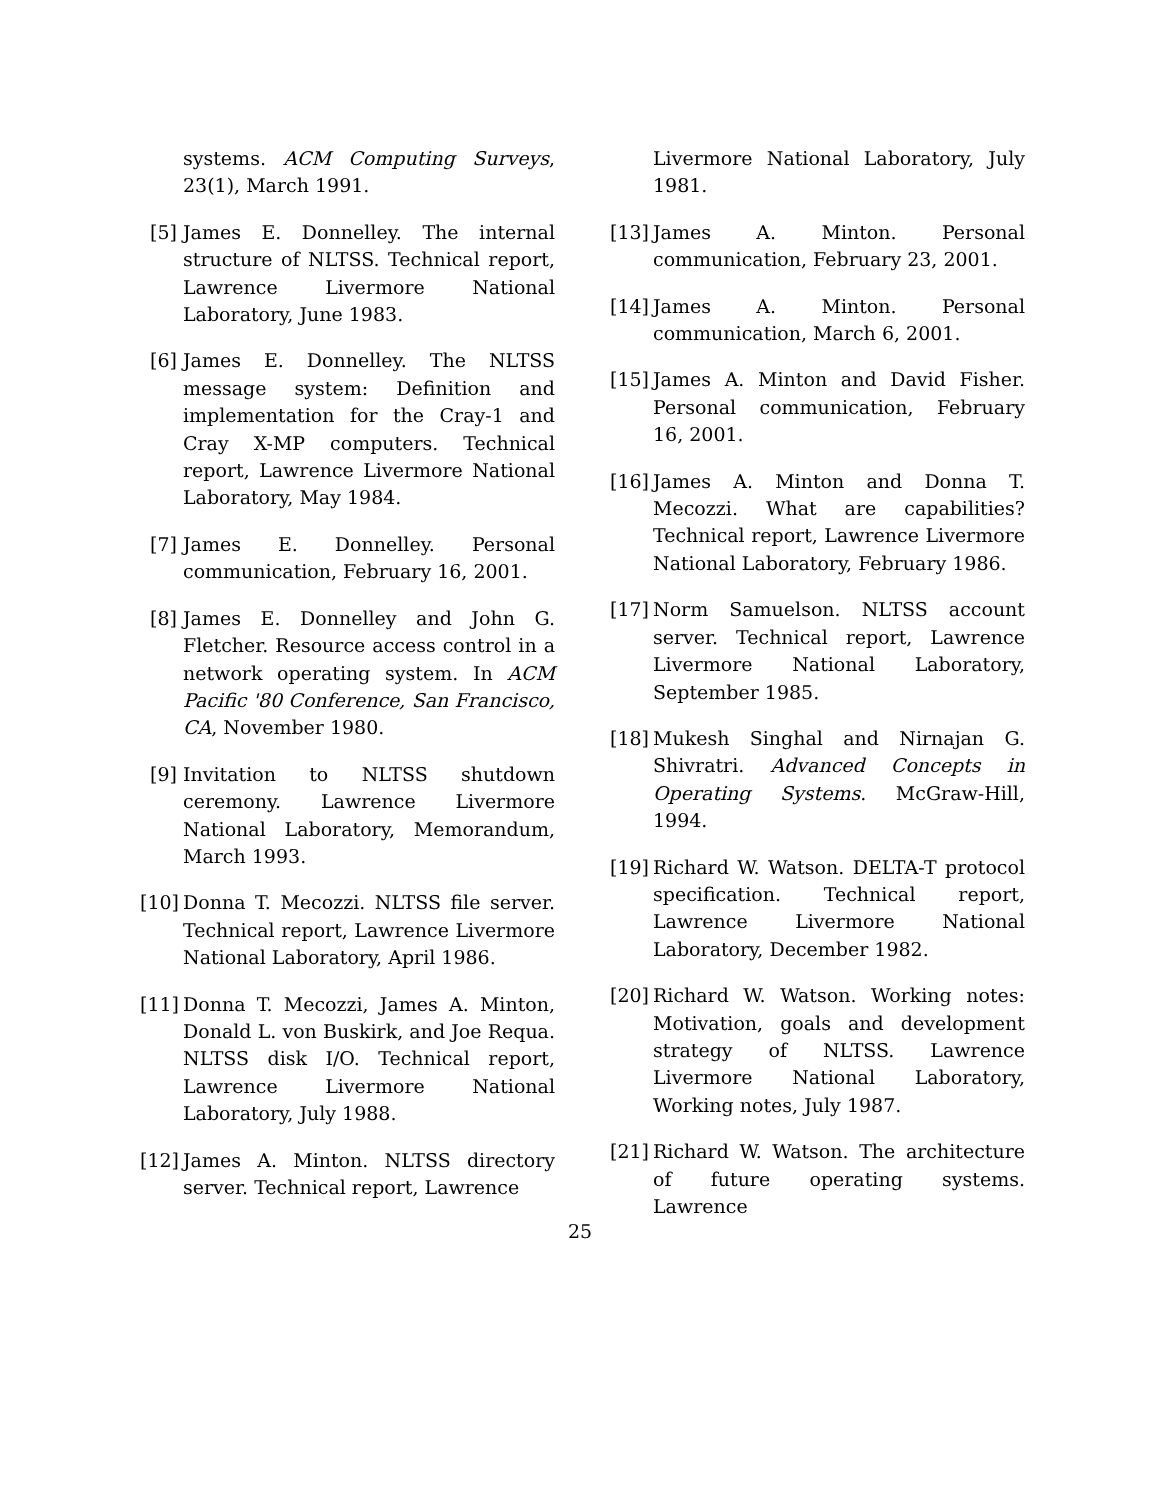systems. ACM Computing Surveys, 23(1), March 1991.
[5] James E. Donnelley. The internal structure of NLTSS. Technical report, Lawrence Livermore National Laboratory, June 1983.
[6] James E. Donnelley. The NLTSS message system: Definition and implementation for the Cray-1 and Cray X-MP computers. Technical report, Lawrence Livermore National Laboratory, May 1984.
[7] James E. Donnelley. Personal communication, February 16, 2001.
[8] James E. Donnelley and John G. Fletcher. Resource access control in a network operating system. In ACM Pacific '80 Conference, San Francisco, CA, November 1980.
[9] Invitation to NLTSS shutdown ceremony. Lawrence Livermore National Laboratory, Memorandum, March 1993.
[10] Donna T. Mecozzi. NLTSS file server. Technical report, Lawrence Livermore National Laboratory, April 1986.
[11] Donna T. Mecozzi, James A. Minton, Donald L. von Buskirk, and Joe Requa. NLTSS disk I/O. Technical report, Lawrence Livermore National Laboratory, July 1988.
[12] James A. Minton. NLTSS directory server. Technical report, Lawrence
Livermore National Laboratory, July 1981.
[13] James A. Minton. Personal communication, February 23, 2001.
[14] James A. Minton. Personal communication, March 6, 2001.
[15] James A. Minton and David Fisher. Personal communication, February 16, 2001.
[16] James A. Minton and Donna T. Mecozzi. What are capabilities? Technical report, Lawrence Livermore National Laboratory, February 1986.
[17] Norm Samuelson. NLTSS account server. Technical report, Lawrence Livermore National Laboratory, September 1985.
[18] Mukesh Singhal and Nirnajan G. Shivratri. Advanced Concepts in Operating Systems. McGraw-Hill, 1994.
[19] Richard W. Watson. DELTA-T protocol specification. Technical report, Lawrence Livermore National Laboratory, December 1982.
[20] Richard W. Watson. Working notes: Motivation, goals and development strategy of NLTSS. Lawrence Livermore National Laboratory, Working notes, July 1987.
[21] Richard W. Watson. The architecture of future operating systems. Lawrence
25